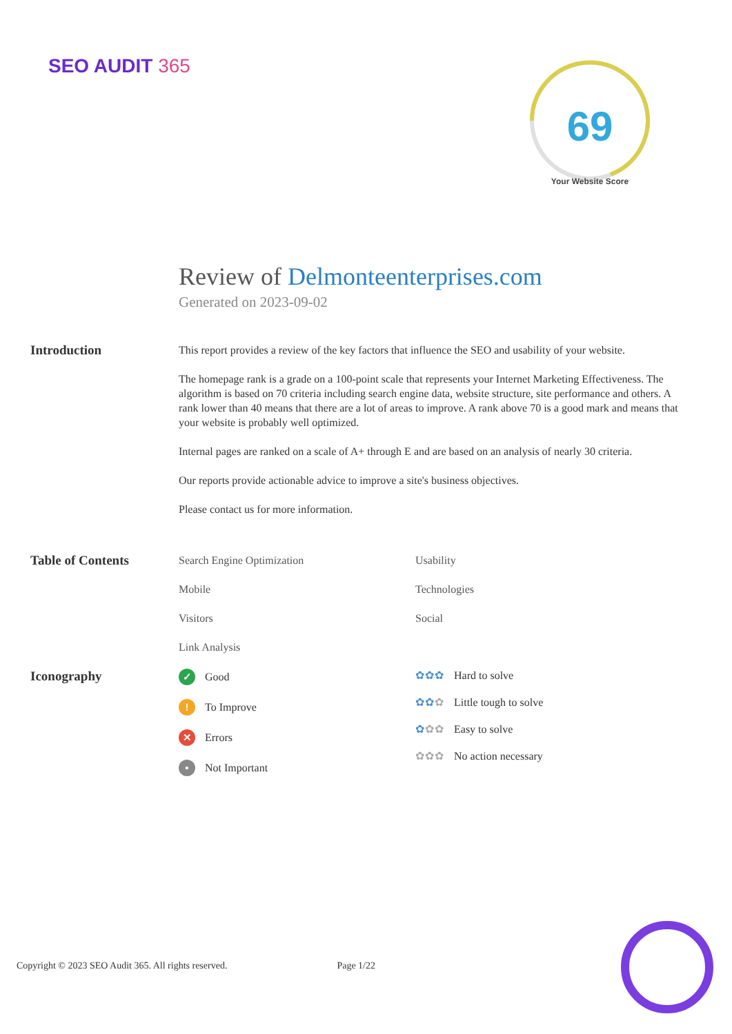SEO AUDIT 365
69
Your Website Score
Review of Delmonteenterprises.com
Generated on 2023-09-02
Introduction
This report provides a review of the key factors that influence the SEO and usability of your website.
The homepage rank is a grade on a 100-point scale that represents your Internet Marketing Effectiveness. The algorithm is based on 70 criteria including search engine data, website structure, site performance and others. A rank lower than 40 means that there are a lot of areas to improve. A rank above 70 is a good mark and means that your website is probably well optimized.
Internal pages are ranked on a scale of A+ through E and are based on an analysis of nearly 30 criteria.
Our reports provide actionable advice to improve a site's business objectives.
Please contact us for more information.
Table of Contents
Search Engine Optimization
Mobile
Visitors
Link Analysis
Usability
Technologies
Social
Iconography
✓ Good
! To Improve
✕ Errors
• Not Important
✿✿✿ Hard to solve
✿✿✿ Little tough to solve
✿✿✿ Easy to solve
✿✿✿ No action necessary
Copyright © 2023 SEO Audit 365. All rights reserved. Page 1/22